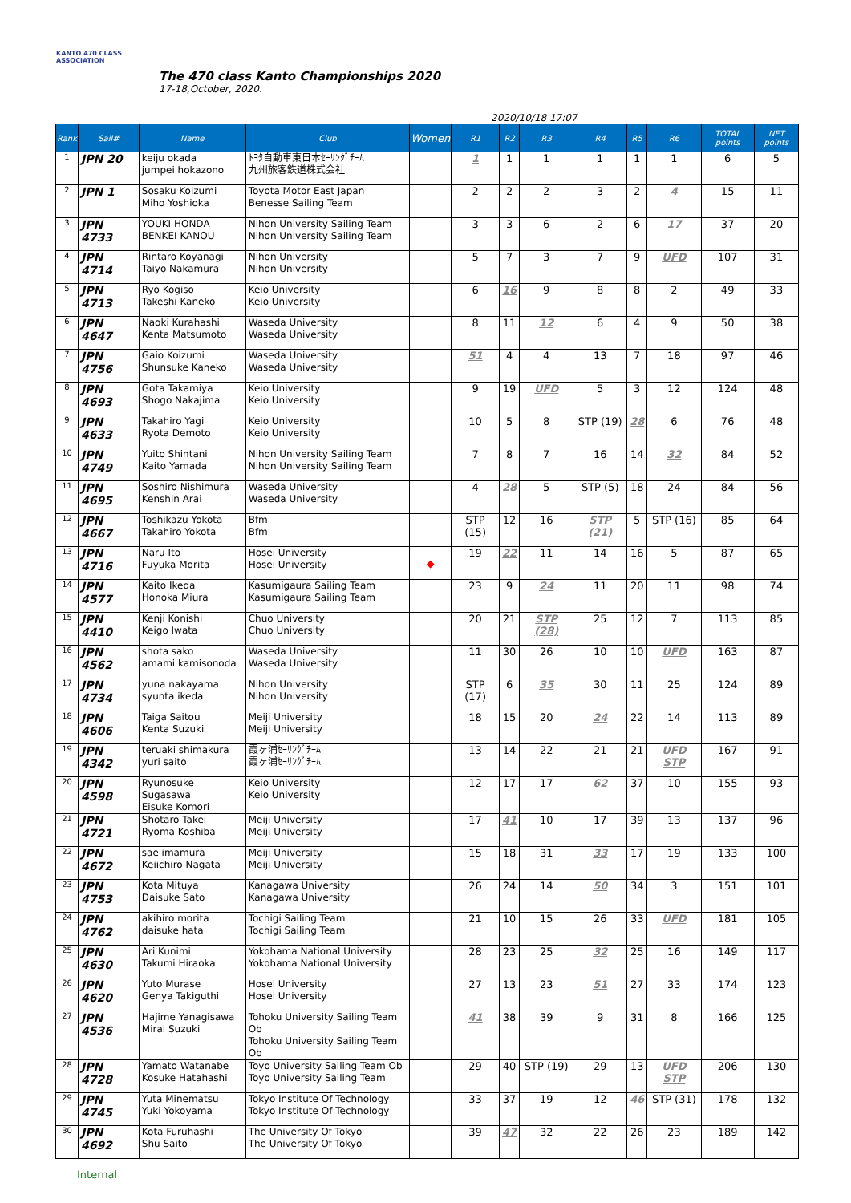KANTO 470 CLASS ASSOCIATION
The 470 class Kanto Championships 2020
17-18,October, 2020.
2020/10/18 17:07
| Rank | Sail# | Name | Club | Women | R1 | R2 | R3 | R4 | R5 | R6 | TOTAL points | NET points |
| --- | --- | --- | --- | --- | --- | --- | --- | --- | --- | --- | --- | --- |
| 1 | JPN 20 | keiju okada jumpei hokazono | ﾄﾖﾀ自動車東日本ｾｰﾘﾝｸﾞﾁｰﾑ 九州旅客鉄道株式会社 | | 1 | 1 | 1 | 1 | 1 | 1 | 6 | 5 |
| 2 | JPN 1 | Sosaku Koizumi Miho Yoshioka | Toyota Motor East Japan Benesse Sailing Team | | 2 | 2 | 2 | 3 | 2 | 4 | 15 | 11 |
| 3 | JPN 4733 | YOUKI HONDA BENKEI KANOU | Nihon University Sailing Team Nihon University Sailing Team | | 3 | 3 | 6 | 2 | 6 | 17 | 37 | 20 |
| 4 | JPN 4714 | Rintaro Koyanagi Taiyo Nakamura | Nihon University Nihon University | | 5 | 7 | 3 | 7 | 9 | UFD | 107 | 31 |
| 5 | JPN 4713 | Ryo Kogiso Takeshi Kaneko | Keio University Keio University | | 6 | 16 | 9 | 8 | 8 | 2 | 49 | 33 |
| 6 | JPN 4647 | Naoki Kurahashi Kenta Matsumoto | Waseda University Waseda University | | 8 | 11 | 12 | 6 | 4 | 9 | 50 | 38 |
| 7 | JPN 4756 | Gaio Koizumi Shunsuke Kaneko | Waseda University Waseda University | | 51 | 4 | 4 | 13 | 7 | 18 | 97 | 46 |
| 8 | JPN 4693 | Gota Takamiya Shogo Nakajima | Keio University Keio University | | 9 | 19 | UFD | 5 | 3 | 12 | 124 | 48 |
| 9 | JPN 4633 | Takahiro Yagi Ryota Demoto | Keio University Keio University | | 10 | 5 | 8 | STP (19) | 28 | 6 | 76 | 48 |
| 10 | JPN 4749 | Yuito Shintani Kaito Yamada | Nihon University Sailing Team Nihon University Sailing Team | | 7 | 8 | 7 | 16 | 14 | 32 | 84 | 52 |
| 11 | JPN 4695 | Soshiro Nishimura Kenshin Arai | Waseda University Waseda University | | 4 | 28 | 5 | STP (5) | 18 | 24 | 84 | 56 |
| 12 | JPN 4667 | Toshikazu Yokota Takahiro Yokota | Bfm Bfm | | STP (15) | 12 | 16 | STP (21) | 5 | STP (16) | 85 | 64 |
| 13 | JPN 4716 | Naru Ito Fuyuka Morita | Hosei University Hosei University | ◆ | 19 | 22 | 11 | 14 | 16 | 5 | 87 | 65 |
| 14 | JPN 4577 | Kaito Ikeda Honoka Miura | Kasumigaura Sailing Team Kasumigaura Sailing Team | | 23 | 9 | 24 | 11 | 20 | 11 | 98 | 74 |
| 15 | JPN 4410 | Kenji Konishi Keigo Iwata | Chuo University Chuo University | | 20 | 21 | STP (28) | 25 | 12 | 7 | 113 | 85 |
| 16 | JPN 4562 | shota sako amami kamisonoda | Waseda University Waseda University | | 11 | 30 | 26 | 10 | 10 | UFD | 163 | 87 |
| 17 | JPN 4734 | yuna nakayama syunta ikeda | Nihon University Nihon University | | STP (17) | 6 | 35 | 30 | 11 | 25 | 124 | 89 |
| 18 | JPN 4606 | Taiga Saitou Kenta Suzuki | Meiji University Meiji University | | 18 | 15 | 20 | 24 | 22 | 14 | 113 | 89 |
| 19 | JPN 4342 | teruaki shimakura yuri saito | 霞ヶ浦ｾｰﾘﾝｸﾞﾁｰﾑ 霞ヶ浦ｾｰﾘﾝｸﾞﾁｰﾑ | | 13 | 14 | 22 | 21 | 21 | UFD STP | 167 | 91 |
| 20 | JPN 4598 | Ryunosuke Sugasawa Eisuke Komori | Keio University Keio University | | 12 | 17 | 17 | 62 | 37 | 10 | 155 | 93 |
| 21 | JPN 4721 | Shotaro Takei Ryoma Koshiba | Meiji University Meiji University | | 17 | 41 | 10 | 17 | 39 | 13 | 137 | 96 |
| 22 | JPN 4672 | sae imamura Keiichiro Nagata | Meiji University Meiji University | | 15 | 18 | 31 | 33 | 17 | 19 | 133 | 100 |
| 23 | JPN 4753 | Kota Mituya Daisuke Sato | Kanagawa University Kanagawa University | | 26 | 24 | 14 | 50 | 34 | 3 | 151 | 101 |
| 24 | JPN 4762 | akihiro morita daisuke hata | Tochigi Sailing Team Tochigi Sailing Team | | 21 | 10 | 15 | 26 | 33 | UFD | 181 | 105 |
| 25 | JPN 4630 | Ari Kunimi Takumi Hiraoka | Yokohama National University Yokohama National University | | 28 | 23 | 25 | 32 | 25 | 16 | 149 | 117 |
| 26 | JPN 4620 | Yuto Murase Genya Takiguthi | Hosei University Hosei University | | 27 | 13 | 23 | 51 | 27 | 33 | 174 | 123 |
| 27 | JPN 4536 | Hajime Yanagisawa Mirai Suzuki | Tohoku University Sailing Team Ob Tohoku University Sailing Team Ob | | 41 | 38 | 39 | 9 | 31 | 8 | 166 | 125 |
| 28 | JPN 4728 | Yamato Watanabe Kosuke Hatahashi | Toyo University Sailing Team Ob Toyo University Sailing Team | | 29 | 40 | STP (19) | 29 | 13 | UFD STP | 206 | 130 |
| 29 | JPN 4745 | Yuta Minematsu Yuki Yokoyama | Tokyo Institute Of Technology Tokyo Institute Of Technology | | 33 | 37 | 19 | 12 | 46 | STP (31) | 178 | 132 |
| 30 | JPN 4692 | Kota Furuhashi Shu Saito | The University Of Tokyo The University Of Tokyo | | 39 | 47 | 32 | 22 | 26 | 23 | 189 | 142 |
Internal